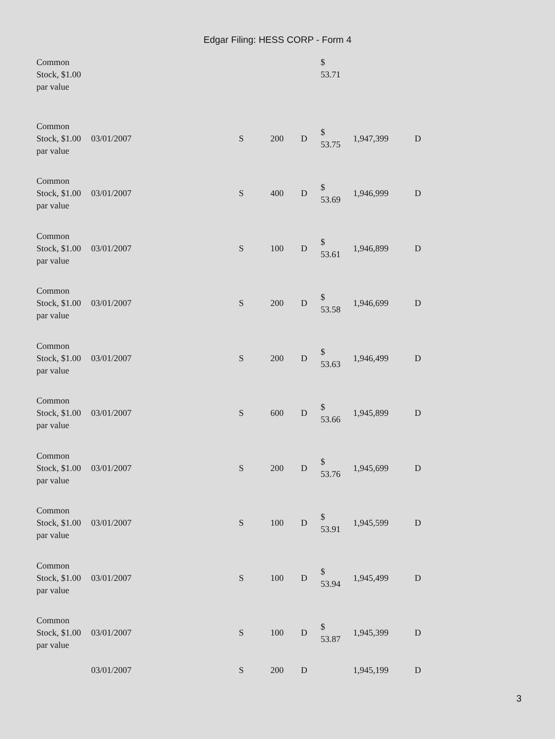Edgar Filing: HESS CORP - Form 4
| Common Stock, $1.00 par value | | | | | $ 53.71 | | |
| Common Stock, $1.00 par value | 03/01/2007 | S | 200 | D | $ 53.75 | 1,947,399 | D |
| Common Stock, $1.00 par value | 03/01/2007 | S | 400 | D | $ 53.69 | 1,946,999 | D |
| Common Stock, $1.00 par value | 03/01/2007 | S | 100 | D | $ 53.61 | 1,946,899 | D |
| Common Stock, $1.00 par value | 03/01/2007 | S | 200 | D | $ 53.58 | 1,946,699 | D |
| Common Stock, $1.00 par value | 03/01/2007 | S | 200 | D | $ 53.63 | 1,946,499 | D |
| Common Stock, $1.00 par value | 03/01/2007 | S | 600 | D | $ 53.66 | 1,945,899 | D |
| Common Stock, $1.00 par value | 03/01/2007 | S | 200 | D | $ 53.76 | 1,945,699 | D |
| Common Stock, $1.00 par value | 03/01/2007 | S | 100 | D | $ 53.91 | 1,945,599 | D |
| Common Stock, $1.00 par value | 03/01/2007 | S | 100 | D | $ 53.94 | 1,945,499 | D |
| Common Stock, $1.00 par value | 03/01/2007 | S | 100 | D | $ 53.87 | 1,945,399 | D |
| | 03/01/2007 | S | 200 | D | | 1,945,199 | D |
3